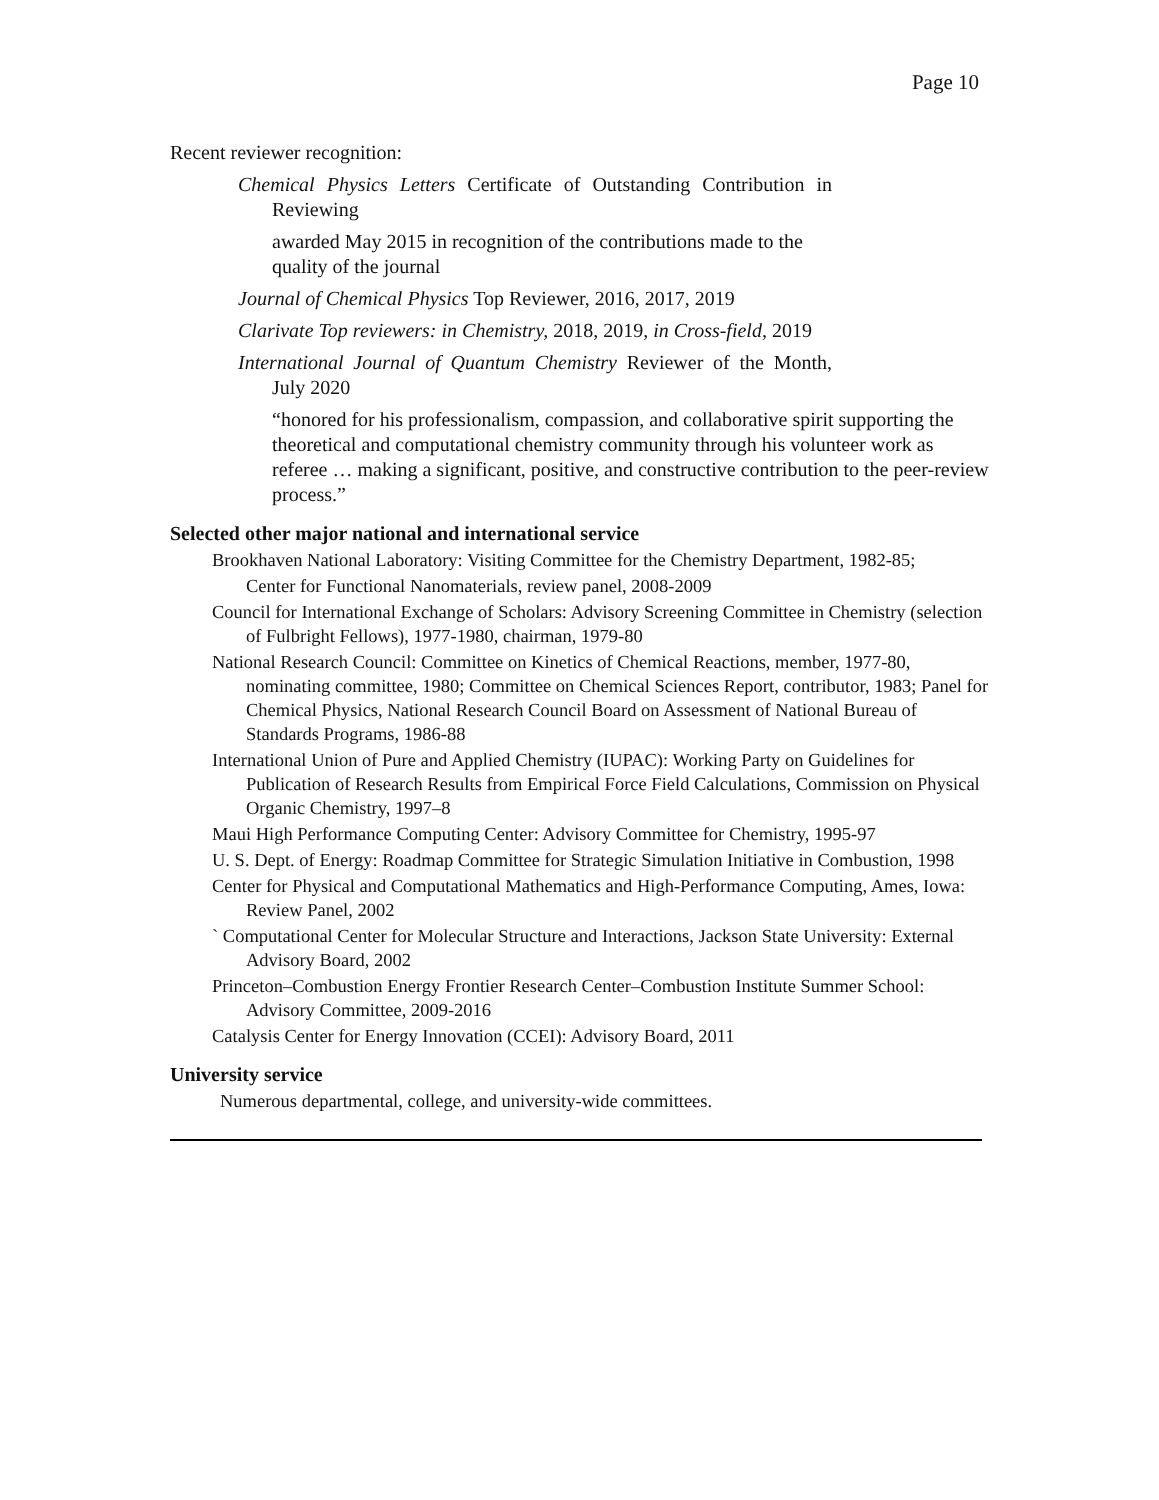Page 10
Recent reviewer recognition:
Chemical Physics Letters Certificate of Outstanding Contribution in Reviewing
awarded May 2015 in recognition of the contributions made to the quality of the journal
Journal of Chemical Physics Top Reviewer, 2016, 2017, 2019
Clarivate Top reviewers: in Chemistry, 2018, 2019, in Cross-field, 2019
International Journal of Quantum Chemistry Reviewer of the Month, July 2020
“honored for his professionalism, compassion, and collaborative spirit supporting the theoretical and computational chemistry community through his volunteer work as referee … making a significant, positive, and constructive contribution to the peer-review process.”
Selected other major national and international service
Brookhaven National Laboratory: Visiting Committee for the Chemistry Department, 1982-85;
Center for Functional Nanomaterials, review panel, 2008-2009
Council for International Exchange of Scholars: Advisory Screening Committee in Chemistry (selection of Fulbright Fellows), 1977-1980, chairman, 1979-80
National Research Council: Committee on Kinetics of Chemical Reactions, member, 1977-80, nominating committee, 1980; Committee on Chemical Sciences Report, contributor, 1983; Panel for Chemical Physics, National Research Council Board on Assessment of National Bureau of Standards Programs, 1986-88
International Union of Pure and Applied Chemistry (IUPAC): Working Party on Guidelines for Publication of Research Results from Empirical Force Field Calculations, Commission on Physical Organic Chemistry, 1997–8
Maui High Performance Computing Center: Advisory Committee for Chemistry, 1995-97
U. S. Dept. of Energy: Roadmap Committee for Strategic Simulation Initiative in Combustion, 1998
Center for Physical and Computational Mathematics and High-Performance Computing, Ames, Iowa: Review Panel, 2002
` Computational Center for Molecular Structure and Interactions, Jackson State University: External Advisory Board, 2002
Princeton–Combustion Energy Frontier Research Center–Combustion Institute Summer School: Advisory Committee, 2009-2016
Catalysis Center for Energy Innovation (CCEI): Advisory Board, 2011
University service
Numerous departmental, college, and university-wide committees.